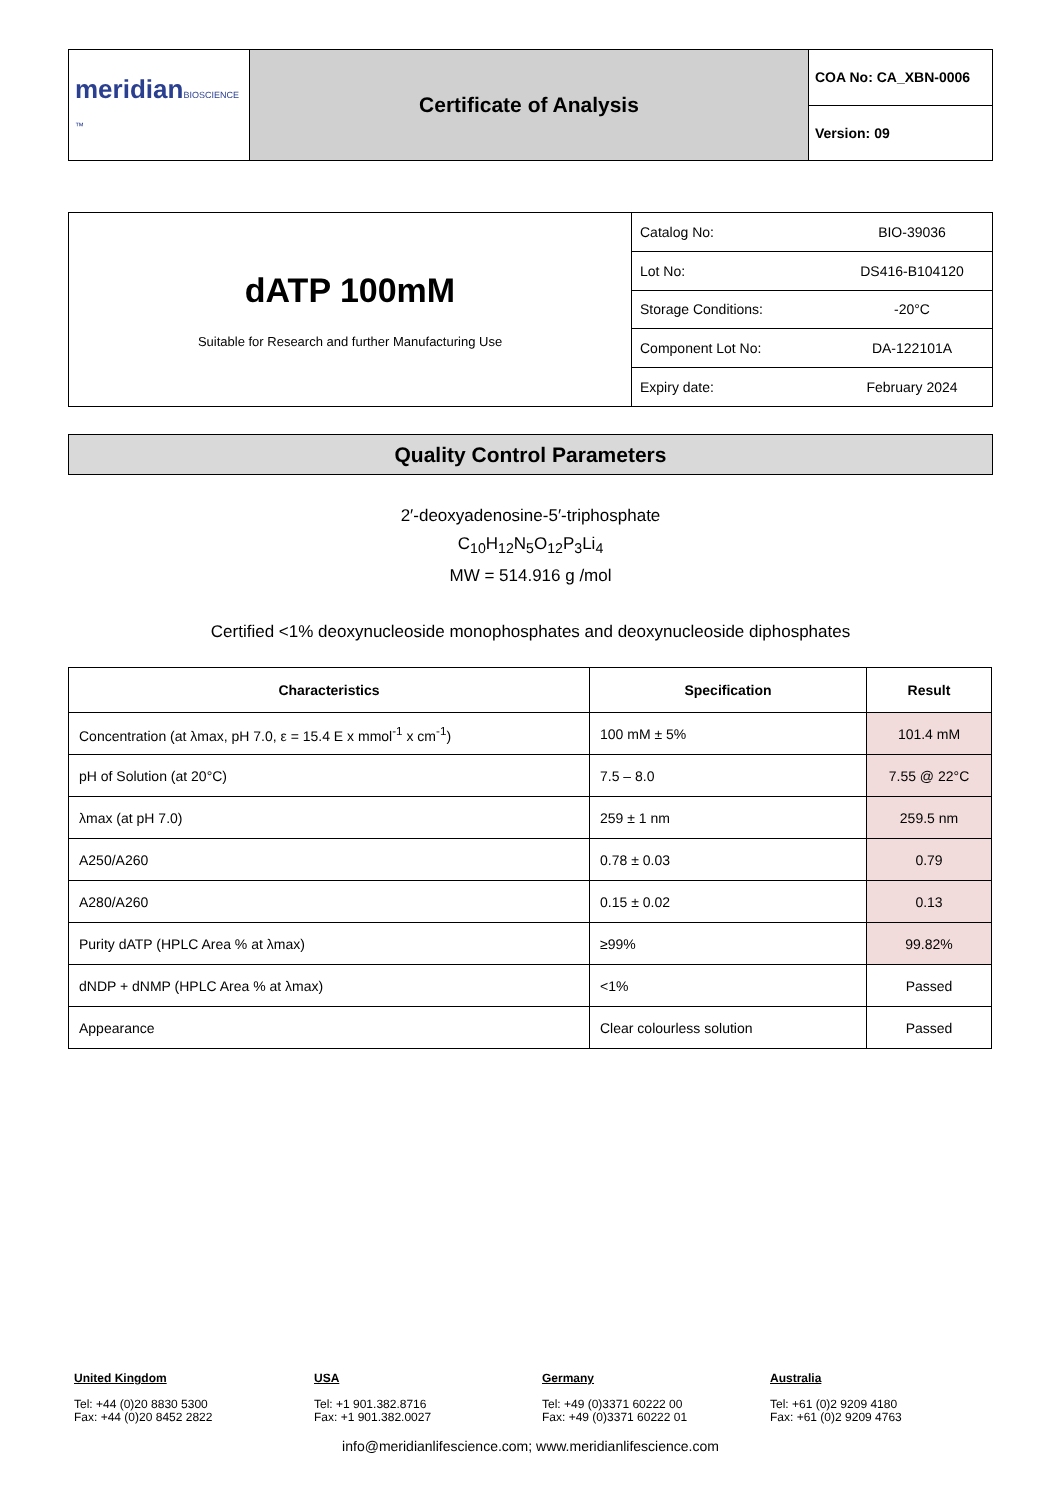| meridian BIOSCIENCE ™ | Certificate of Analysis | COA No: CA_XBN-0006 |
| | | Version: 09 |
| dATP 100mM Suitable for Research and further Manufacturing Use | Catalog No: | BIO-39036 |
| | Lot No: | DS416-B104120 |
| | Storage Conditions: | -20°C |
| | Component Lot No: | DA-122101A |
| | Expiry date: | February 2024 |
Quality Control Parameters
2′-deoxyadenosine-5′-triphosphate
C<sub>10</sub>H<sub>12</sub>N<sub>5</sub>O<sub>12</sub>P<sub>3</sub>Li<sub>4</sub>
MW = 514.916 g /mol
Certified <1% deoxynucleoside monophosphates and deoxynucleoside diphosphates
| Characteristics | Specification | Result |
| --- | --- | --- |
| Concentration (at λmax, pH 7.0, ε = 15.4 E x mmol<sup>-1</sup> x cm<sup>-1</sup>) | 100 mM ± 5% | 101.4 mM |
| pH of Solution (at 20°C) | 7.5 – 8.0 | 7.55 @ 22°C |
| λmax (at pH 7.0) | 259 ± 1 nm | 259.5 nm |
| A250/A260 | 0.78 ± 0.03 | 0.79 |
| A280/A260 | 0.15 ± 0.02 | 0.13 |
| Purity dATP (HPLC Area % at λmax) | ≥99% | 99.82% |
| dNDP + dNMP (HPLC Area % at λmax) | <1% | Passed |
| Appearance | Clear colourless solution | Passed |
United Kingdom
Tel: +44 (0)20 8830 5300
Fax: +44 (0)20 8452 2822
USA
Tel: +1 901.382.8716
Fax: +1 901.382.0027
Germany
Tel: +49 (0)3371 60222 00
Fax: +49 (0)3371 60222 01
Australia
Tel: +61 (0)2 9209 4180
Fax: +61 (0)2 9209 4763
info@meridianlifescience.com; www.meridianlifescience.com